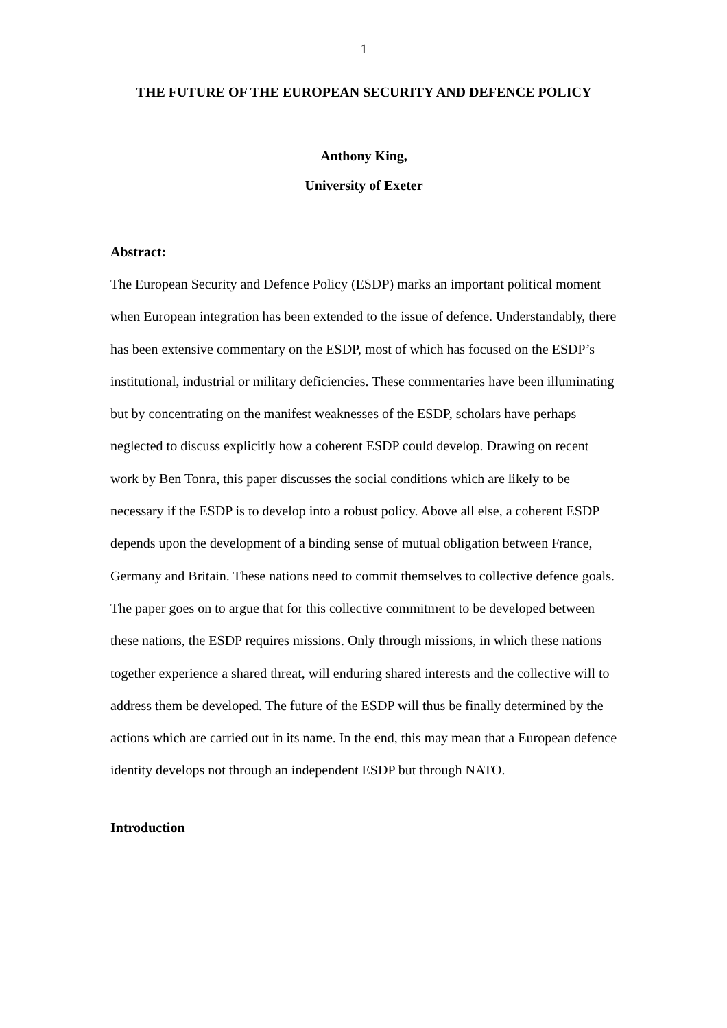1
THE FUTURE OF THE EUROPEAN SECURITY AND DEFENCE POLICY
Anthony King,
University of Exeter
Abstract:
The European Security and Defence Policy (ESDP) marks an important political moment when European integration has been extended to the issue of defence. Understandably, there has been extensive commentary on the ESDP, most of which has focused on the ESDP’s institutional, industrial or military deficiencies. These commentaries have been illuminating but by concentrating on the manifest weaknesses of the ESDP, scholars have perhaps neglected to discuss explicitly how a coherent ESDP could develop. Drawing on recent work by Ben Tonra, this paper discusses the social conditions which are likely to be necessary if the ESDP is to develop into a robust policy. Above all else, a coherent ESDP depends upon the development of a binding sense of mutual obligation between France, Germany and Britain. These nations need to commit themselves to collective defence goals. The paper goes on to argue that for this collective commitment to be developed between these nations, the ESDP requires missions. Only through missions, in which these nations together experience a shared threat, will enduring shared interests and the collective will to address them be developed. The future of the ESDP will thus be finally determined by the actions which are carried out in its name. In the end, this may mean that a European defence identity develops not through an independent ESDP but through NATO.
Introduction